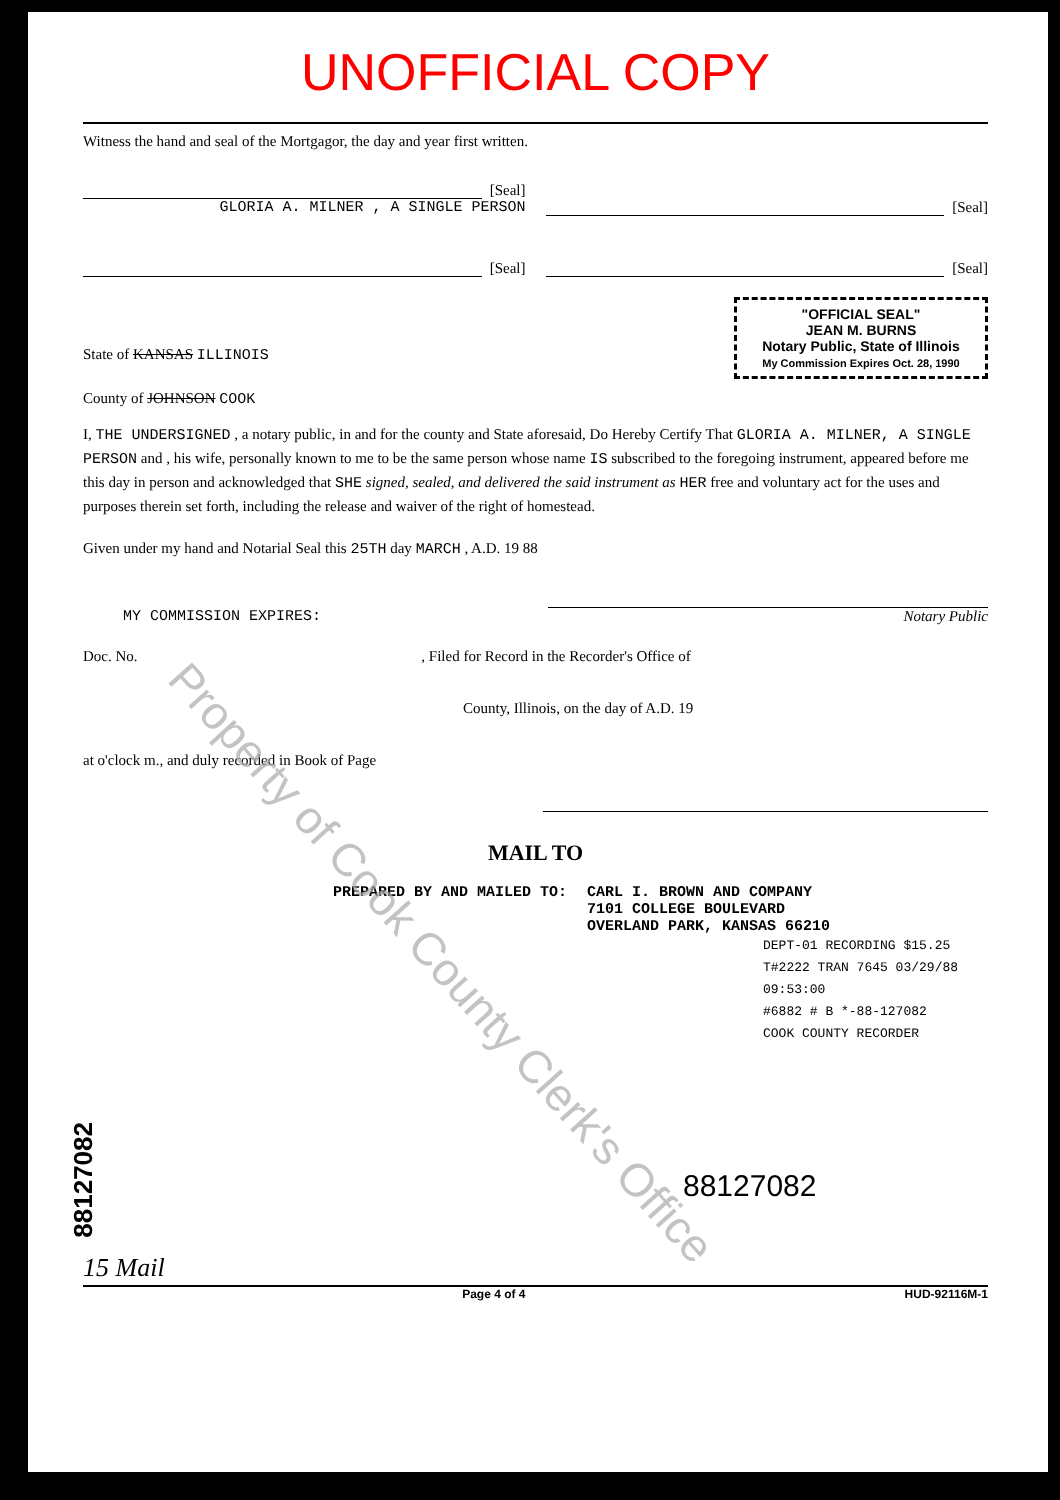UNOFFICIAL COPY
Witness the hand and seal of the Mortgagor, the day and year first written.
[Seal]
GLORIA A. MILNER , A SINGLE PERSON
[Seal]
[Seal]
[Seal]
State of KANSAS ILLINOIS
County of JOHNSON COOK
"OFFICIAL SEAL"
JEAN M. BURNS
Notary Public, State of Illinois
My Commission Expires Oct. 28, 1990
I, THE UNDERSIGNED , a notary public, in and for the county and State aforesaid, Do Hereby Certify That GLORIA A. MILNER, A SINGLE PERSON and , his wife, personally known to me to be the same person whose name IS subscribed to the foregoing instrument, appeared before me this day in person and acknowledged that SHE signed, sealed, and delivered the said instrument as HER free and voluntary act for the uses and purposes therein set forth, including the release and waiver of the right of homestead.
Given under my hand and Notarial Seal this 25TH day MARCH , A.D. 19 88
MY COMMISSION EXPIRES: Notary Public
Doc. No. , Filed for Record in the Recorder's Office of
County, Illinois, on the day of A.D. 19
at o'clock m., and duly recorded in Book of Page
MAIL TO
PREPARED BY AND MAILED TO: CARL I. BROWN AND COMPANY
7101 COLLEGE BOULEVARD
OVERLAND PARK, KANSAS 66210
DEPT-01 RECORDING $15.25
T#2222 TRAN 7645 03/29/88 09:53:00
#6882 # B *-88-127082
COOK COUNTY RECORDER
88127082
15 Mail
Page 4 of 4 HUD-92116M-1
88127082
Property of Cook County Clerk's Office